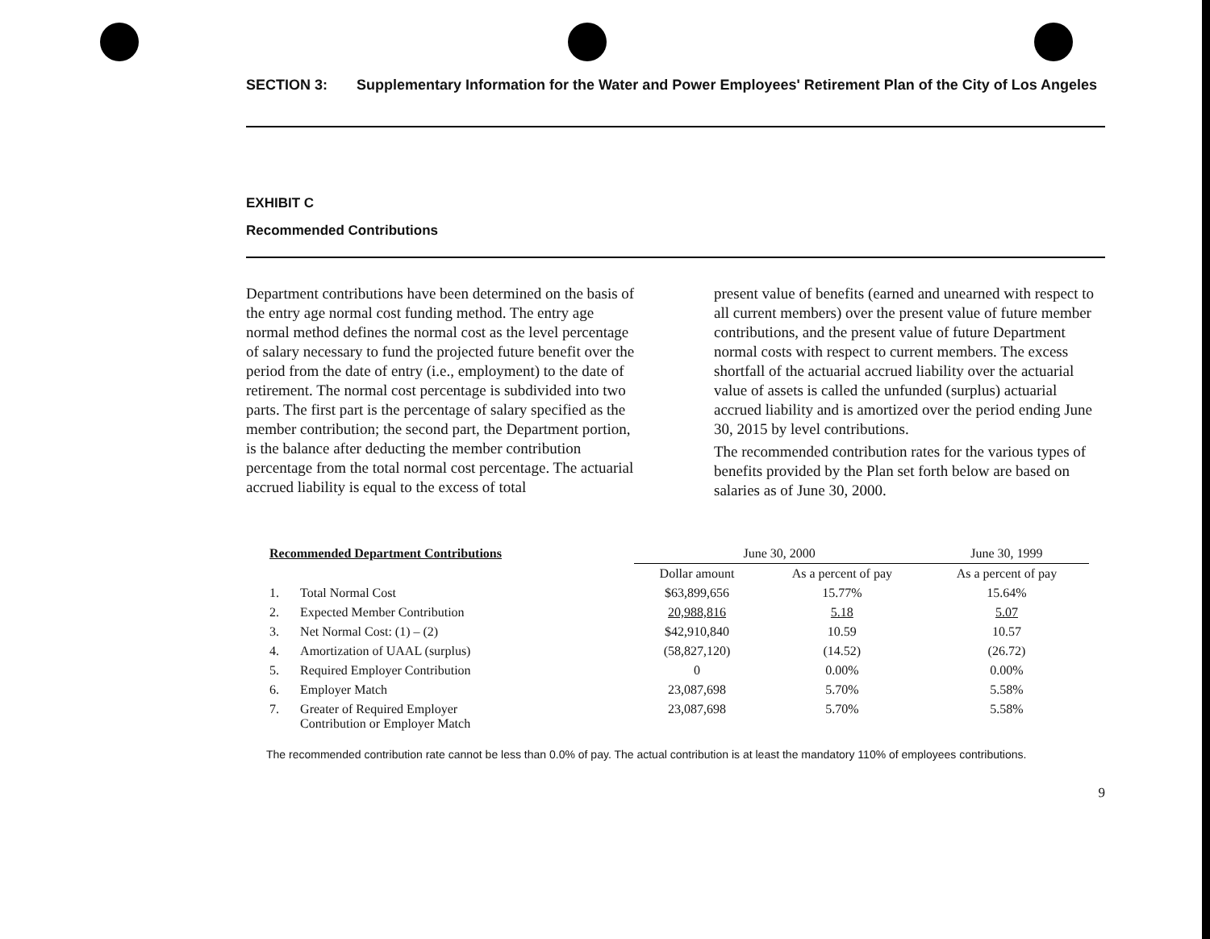SECTION 3: Supplementary Information for the Water and Power Employees' Retirement Plan of the City of Los Angeles
EXHIBIT C
Recommended Contributions
Department contributions have been determined on the basis of the entry age normal cost funding method. The entry age normal method defines the normal cost as the level percentage of salary necessary to fund the projected future benefit over the period from the date of entry (i.e., employment) to the date of retirement. The normal cost percentage is subdivided into two parts. The first part is the percentage of salary specified as the member contribution; the second part, the Department portion, is the balance after deducting the member contribution percentage from the total normal cost percentage. The actuarial accrued liability is equal to the excess of total
present value of benefits (earned and unearned with respect to all current members) over the present value of future member contributions, and the present value of future Department normal costs with respect to current members. The excess shortfall of the actuarial accrued liability over the actuarial value of assets is called the unfunded (surplus) actuarial accrued liability and is amortized over the period ending June 30, 2015 by level contributions.
The recommended contribution rates for the various types of benefits provided by the Plan set forth below are based on salaries as of June 30, 2000.
| Recommended Department Contributions | | June 30, 2000 | | June 30, 1999 |
| --- | --- | --- | --- | --- |
| | | Dollar amount | As a percent of pay | As a percent of pay |
| 1. | Total Normal Cost | $63,899,656 | 15.77% | 15.64% |
| 2. | Expected Member Contribution | 20,988,816 | 5.18 | 5.07 |
| 3. | Net Normal Cost: (1) – (2) | $42,910,840 | 10.59 | 10.57 |
| 4. | Amortization of UAAL (surplus) | (58,827,120) | (14.52) | (26.72) |
| 5. | Required Employer Contribution | 0 | 0.00% | 0.00% |
| 6. | Employer Match | 23,087,698 | 5.70% | 5.58% |
| 7. | Greater of Required Employer Contribution or Employer Match | 23,087,698 | 5.70% | 5.58% |
The recommended contribution rate cannot be less than 0.0% of pay. The actual contribution is at least the mandatory 110% of employees contributions.
9